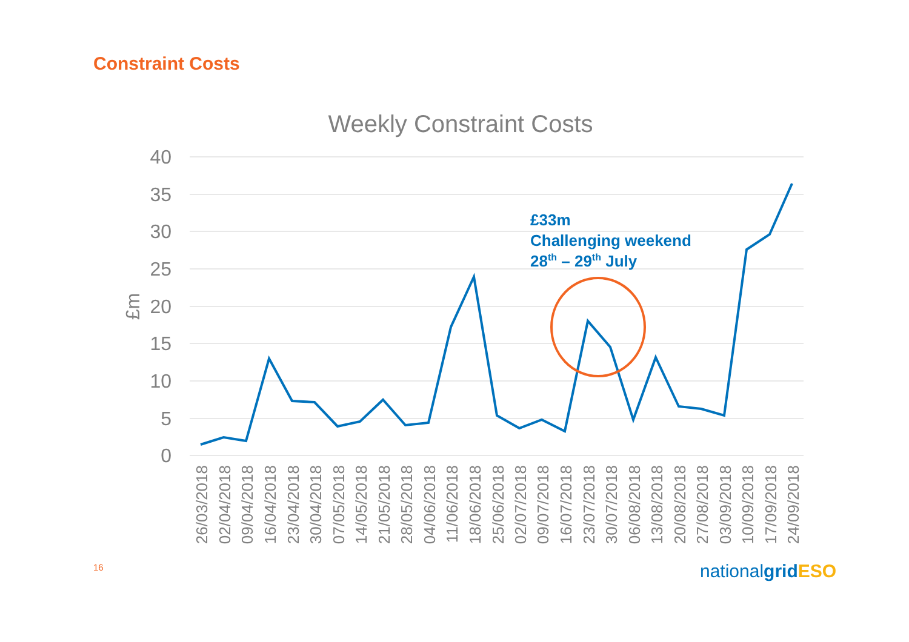Constraint Costs
Weekly Constraint Costs
40
35
30
25
20
15
10
5
0
£m
£33m
Challenging weekend
28th – 29th July
26/03/2018
02/04/2018
09/04/2018
16/04/2018
23/04/2018
30/04/2018
07/05/2018
14/05/2018
21/05/2018
28/05/2018
04/06/2018
11/06/2018
18/06/2018
25/06/2018
02/07/2018
09/07/2018
16/07/2018
23/07/2018
30/07/2018
06/08/2018
13/08/2018
20/08/2018
27/08/2018
03/09/2018
10/09/2018
17/09/2018
24/09/2018
nationalgridESO
16